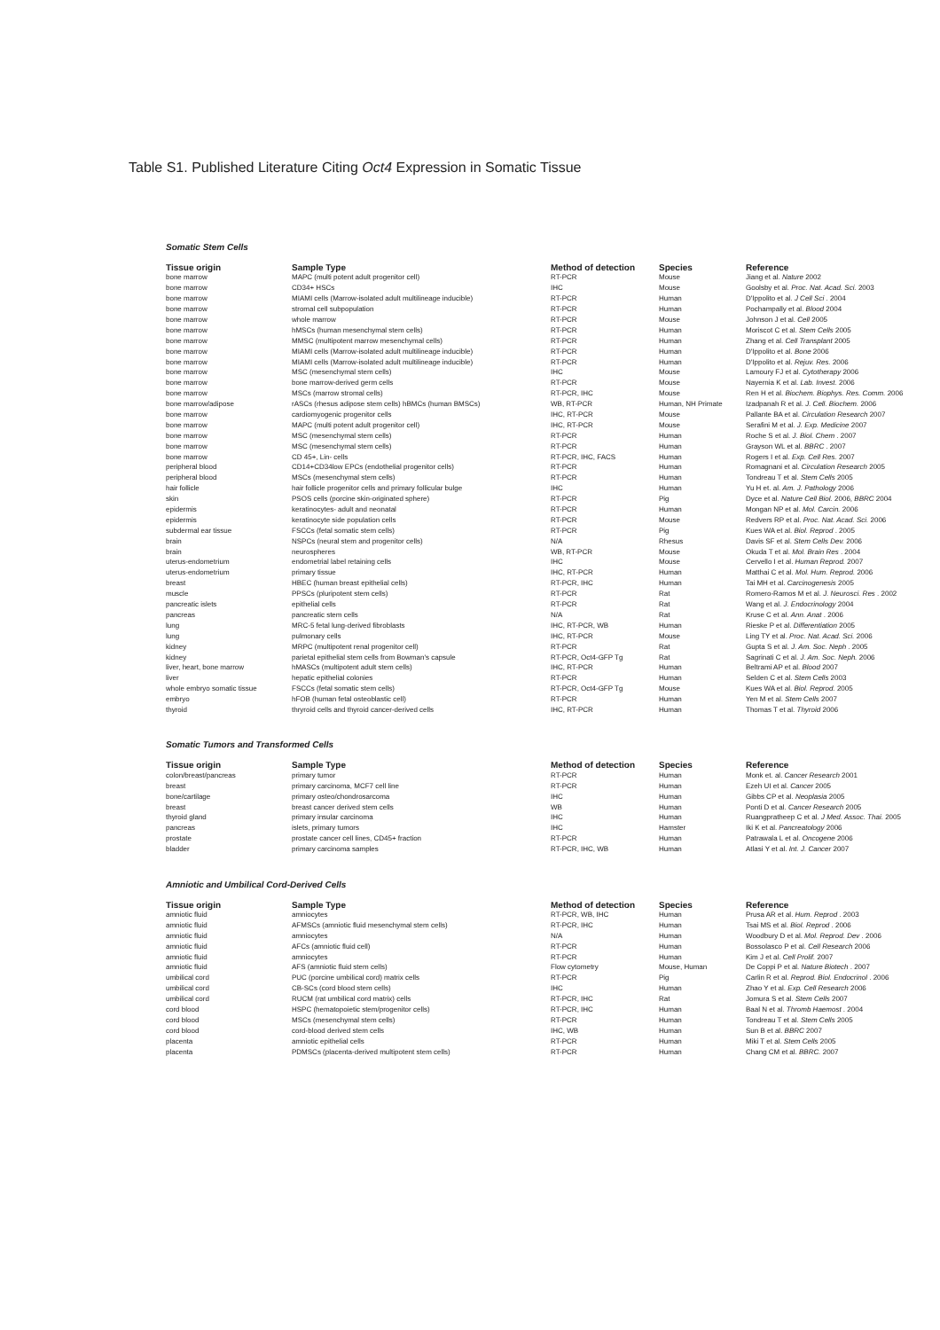Table S1. Published Literature Citing Oct4 Expression in Somatic Tissue
Somatic Stem Cells
| Tissue origin | Sample Type | Method of detection | Species | Reference |
| --- | --- | --- | --- | --- |
| bone marrow | MAPC (multi potent adult progenitor cell) | RT-PCR | Mouse | Jiang et al. Nature 2002 |
| bone marrow | CD34+ HSCs | IHC | Mouse | Goolsby et al. Proc. Nat. Acad. Sci. 2003 |
| bone marrow | MIAMI cells (Marrow-isolated adult multilineage inducible) | RT-PCR | Human | D'Ippolito et al. J Cell Sci . 2004 |
| bone marrow | stromal cell subpopulation | RT-PCR | Human | Pochampally et al. Blood 2004 |
| bone marrow | whole marrow | RT-PCR | Mouse | Johnson J et al. Cell 2005 |
| bone marrow | hMSCs (human mesenchymal stem cells) | RT-PCR | Human | Moriscot C et al. Stem Cells 2005 |
| bone marrow | MMSC (multipotent marrow mesenchymal cells) | RT-PCR | Human | Zhang et al. Cell Transplant 2005 |
| bone marrow | MIAMI cells (Marrow-isolated adult multilineage inducible) | RT-PCR | Human | D'Ippolito et al. Bone 2006 |
| bone marrow | MIAMI cells (Marrow-isolated adult multilineage inducible) | RT-PCR | Human | D'Ippolito et al. Rejuv. Res. 2006 |
| bone marrow | MSC (mesenchymal stem cells) | IHC | Mouse | Lamoury FJ et al. Cytotherapy 2006 |
| bone marrow | bone marrow-derived germ cells | RT-PCR | Mouse | Nayernia K et al. Lab. Invest. 2006 |
| bone marrow | MSCs (marrow stromal cells) | RT-PCR, IHC | Mouse | Ren H et al. Biochem. Biophys. Res. Comm. 2006 |
| bone marrow/adipose | rASCs (rhesus adipose stem cells) hBMCs (human BMSCs) | WB, RT-PCR | Human, NH Primate | Izadpanah R et al. J. Cell. Biochem. 2006 |
| bone marrow | cardiomyogenic progenitor cells | IHC, RT-PCR | Mouse | Pallante BA et al. Circulation Research 2007 |
| bone marrow | MAPC (multi potent adult progenitor cell) | IHC, RT-PCR | Mouse | Serafini M et al. J. Exp. Medicine 2007 |
| bone marrow | MSC (mesenchymal stem cells) | RT-PCR | Human | Roche S et al. J. Biol. Chem . 2007 |
| bone marrow | MSC (mesenchymal stem cells) | RT-PCR | Human | Grayson WL et al. BBRC . 2007 |
| bone marrow | CD 45+, Lin- cells | RT-PCR, IHC, FACS | Human | Rogers I et al. Exp. Cell Res. 2007 |
| peripheral blood | CD14+CD34low EPCs (endothelial progenitor cells) | RT-PCR | Human | Romagnani et al. Circulation Research 2005 |
| peripheral blood | MSCs (mesenchymal stem cells) | RT-PCR | Human | Tondreau T et al. Stem Cells 2005 |
| hair follicle | hair follicle progenitor cells and primary follicular bulge | IHC | Human | Yu H et. al. Am. J. Pathology 2006 |
| skin | PSOS cells (porcine skin-originated sphere) | RT-PCR | Pig | Dyce et al. Nature Cell Biol. 2006, BBRC 2004 |
| epidermis | keratinocytes- adult and neonatal | RT-PCR | Human | Mongan NP et al. Mol. Carcin. 2006 |
| epidermis | keratinocyte side population cells | RT-PCR | Mouse | Redvers RP et al. Proc. Nat. Acad. Sci. 2006 |
| subdermal ear tissue | FSCCs (fetal somatic stem cells) | RT-PCR | Pig | Kues WA et al. Biol. Reprod . 2005 |
| brain | NSPCs (neural stem and progenitor cells) | N/A | Rhesus | Davis SF et al. Stem Cells Dev. 2006 |
| brain | neurospheres | WB, RT-PCR | Mouse | Okuda T et al. Mol. Brain Res . 2004 |
| uterus-endometrium | endometrial label retaining cells | IHC | Mouse | Cervello I et al. Human Reprod. 2007 |
| uterus-endometrium | primary tissue | IHC, RT-PCR | Human | Matthai C et al. Mol. Hum. Reprod. 2006 |
| breast | HBEC (human breast epithelial cells) | RT-PCR, IHC | Human | Tai MH et al. Carcinogenesis 2005 |
| muscle | PPSCs (pluripotent stem cells) | RT-PCR | Rat | Romero-Ramos M et al. J. Neurosci. Res . 2002 |
| pancreatic islets | epithelial cells | RT-PCR | Rat | Wang et al. J. Endocrinology 2004 |
| pancreas | pancreatic stem cells | N/A | Rat | Kruse C et al. Ann. Anat . 2006 |
| lung | MRC-5 fetal lung-derived fibroblasts | IHC, RT-PCR, WB | Human | Rieske P et al. Differentiation 2005 |
| lung | pulmonary cells | IHC, RT-PCR | Mouse | Ling TY et al. Proc. Nat. Acad. Sci. 2006 |
| kidney | MRPC (multipotent renal progenitor cell) | RT-PCR | Rat | Gupta S et al. J. Am. Soc. Neph . 2005 |
| kidney | parietal epithelial stem cells from Bowman's capsule | RT-PCR, Oct4-GFP Tg | Rat | Sagrinati C et al. J. Am. Soc. Neph. 2006 |
| liver, heart, bone marrow | hMASCs (multipotent adult stem cells) | IHC, RT-PCR | Human | Beltrami AP et al. Blood 2007 |
| liver | hepatic epithelial colonies | RT-PCR | Human | Selden C et al. Stem Cells 2003 |
| whole embryo somatic tissue | FSCCs (fetal somatic stem cells) | RT-PCR, Oct4-GFP Tg | Mouse | Kues WA et al. Biol. Reprod. 2005 |
| embryo | hFOB (human fetal osteoblastic cell) | RT-PCR | Human | Yen M et al. Stem Cells 2007 |
| thyroid | thryroid cells and thyroid cancer-derived cells | IHC, RT-PCR | Human | Thomas T et al. Thyroid 2006 |
Somatic Tumors and Transformed Cells
| Tissue origin | Sample Type | Method of detection | Species | Reference |
| --- | --- | --- | --- | --- |
| colon/breast/pancreas | primary tumor | RT-PCR | Human | Monk et. al. Cancer Research 2001 |
| breast | primary carcinoma, MCF7 cell line | RT-PCR | Human | Ezeh UI et al. Cancer 2005 |
| bone/cartilage | primary osteo/chondrosarcoma | IHC | Human | Gibbs CP et al. Neoplasia 2005 |
| breast | breast cancer derived stem cells | WB | Human | Ponti D et al. Cancer Research 2005 |
| thyroid gland | primary insular carcinoma | IHC | Human | Ruangpratheep C et al. J Med. Assoc. Thai. 2005 |
| pancreas | islets, primary tumors | IHC | Hamster | Iki K et al. Pancreatology 2006 |
| prostate | prostate cancer cell lines, CD45+ fraction | RT-PCR | Human | Patrawala L et al. Oncogene 2006 |
| bladder | primary carcinoma samples | RT-PCR, IHC, WB | Human | Atlasi Y et al. Int. J. Cancer 2007 |
Amniotic and Umbilical Cord-Derived Cells
| Tissue origin | Sample Type | Method of detection | Species | Reference |
| --- | --- | --- | --- | --- |
| amniotic fluid | amniocytes | RT-PCR, WB, IHC | Human | Prusa AR et al. Hum. Reprod . 2003 |
| amniotic fluid | AFMSCs (amniotic fluid mesenchymal stem cells) | RT-PCR, IHC | Human | Tsai MS et al. Biol. Reprod . 2006 |
| amniotic fluid | amniocytes | N/A | Human | Woodbury D et al. Mol. Reprod. Dev . 2006 |
| amniotic fluid | AFCs (amniotic fluid cell) | RT-PCR | Human | Bossolasco P et al. Cell Research 2006 |
| amniotic fluid | amniocytes | RT-PCR | Human | Kim J et al. Cell Prolif. 2007 |
| amniotic fluid | AFS (amniotic fluid stem cells) | Flow cytometry | Mouse, Human | De Coppi P et al. Nature Biotech . 2007 |
| umbilical cord | PUC (porcine umbilical cord) matrix cells | RT-PCR | Pig | Carlin R et al. Reprod. Biol. Endocrinol . 2006 |
| umbilical cord | CB-SCs (cord blood stem cells) | IHC | Human | Zhao Y et al. Exp. Cell Research 2006 |
| umbilical cord | RUCM (rat umbilical cord matrix) cells | RT-PCR, IHC | Rat | Jomura S et al. Stem Cells 2007 |
| cord blood | HSPC (hematopoietic stem/progenitor cells) | RT-PCR, IHC | Human | Baal N et al. Thromb Haemost . 2004 |
| cord blood | MSCs (mesenchymal stem cells) | RT-PCR | Human | Tondreau T et al. Stem Cells 2005 |
| cord blood | cord-blood derived stem cells | IHC, WB | Human | Sun B et al. BBRC 2007 |
| placenta | amniotic epithelial cells | RT-PCR | Human | Miki T et al. Stem Cells 2005 |
| placenta | PDMSCs (placenta-derived multipotent stem cells) | RT-PCR | Human | Chang CM et al. BBRC. 2007 |